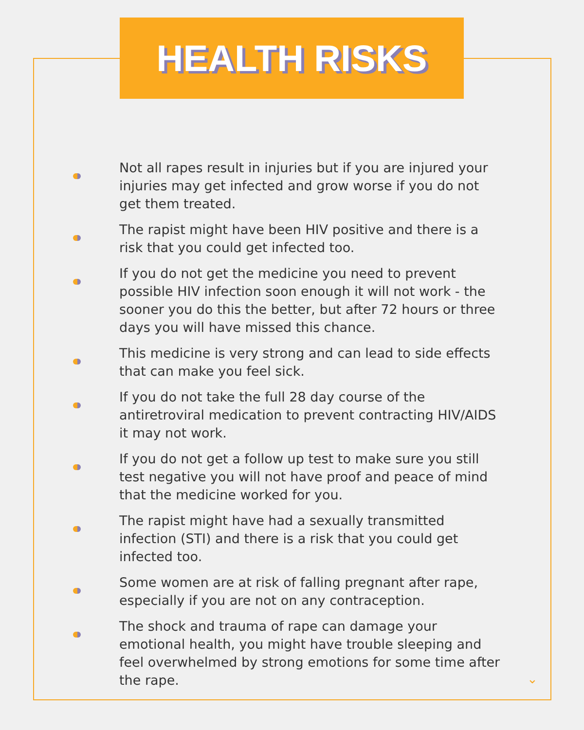HEALTH RISKS
Not all rapes result in injuries but if you are injured your injuries may get infected and grow worse if you do not get them treated.
The rapist might have been HIV positive and there is a risk that you could get infected too.
If you do not get the medicine you need to prevent possible HIV infection soon enough it will not work - the sooner you do this the better, but after 72 hours or three days you will have missed this chance.
This medicine is very strong and can lead to side effects that can make you feel sick.
If you do not take the full 28 day course of the antiretroviral medication to prevent contracting HIV/AIDS it may not work.
If you do not get a follow up test to make sure you still test negative you will not have proof and peace of mind that the medicine worked for you.
The rapist might have had a sexually transmitted infection (STI) and there is a risk that you could get infected too.
Some women are at risk of falling pregnant after rape, especially if you are not on any contraception.
The shock and trauma of rape can damage your emotional health, you might have trouble sleeping and feel overwhelmed by strong emotions for some time after the rape.
⌄